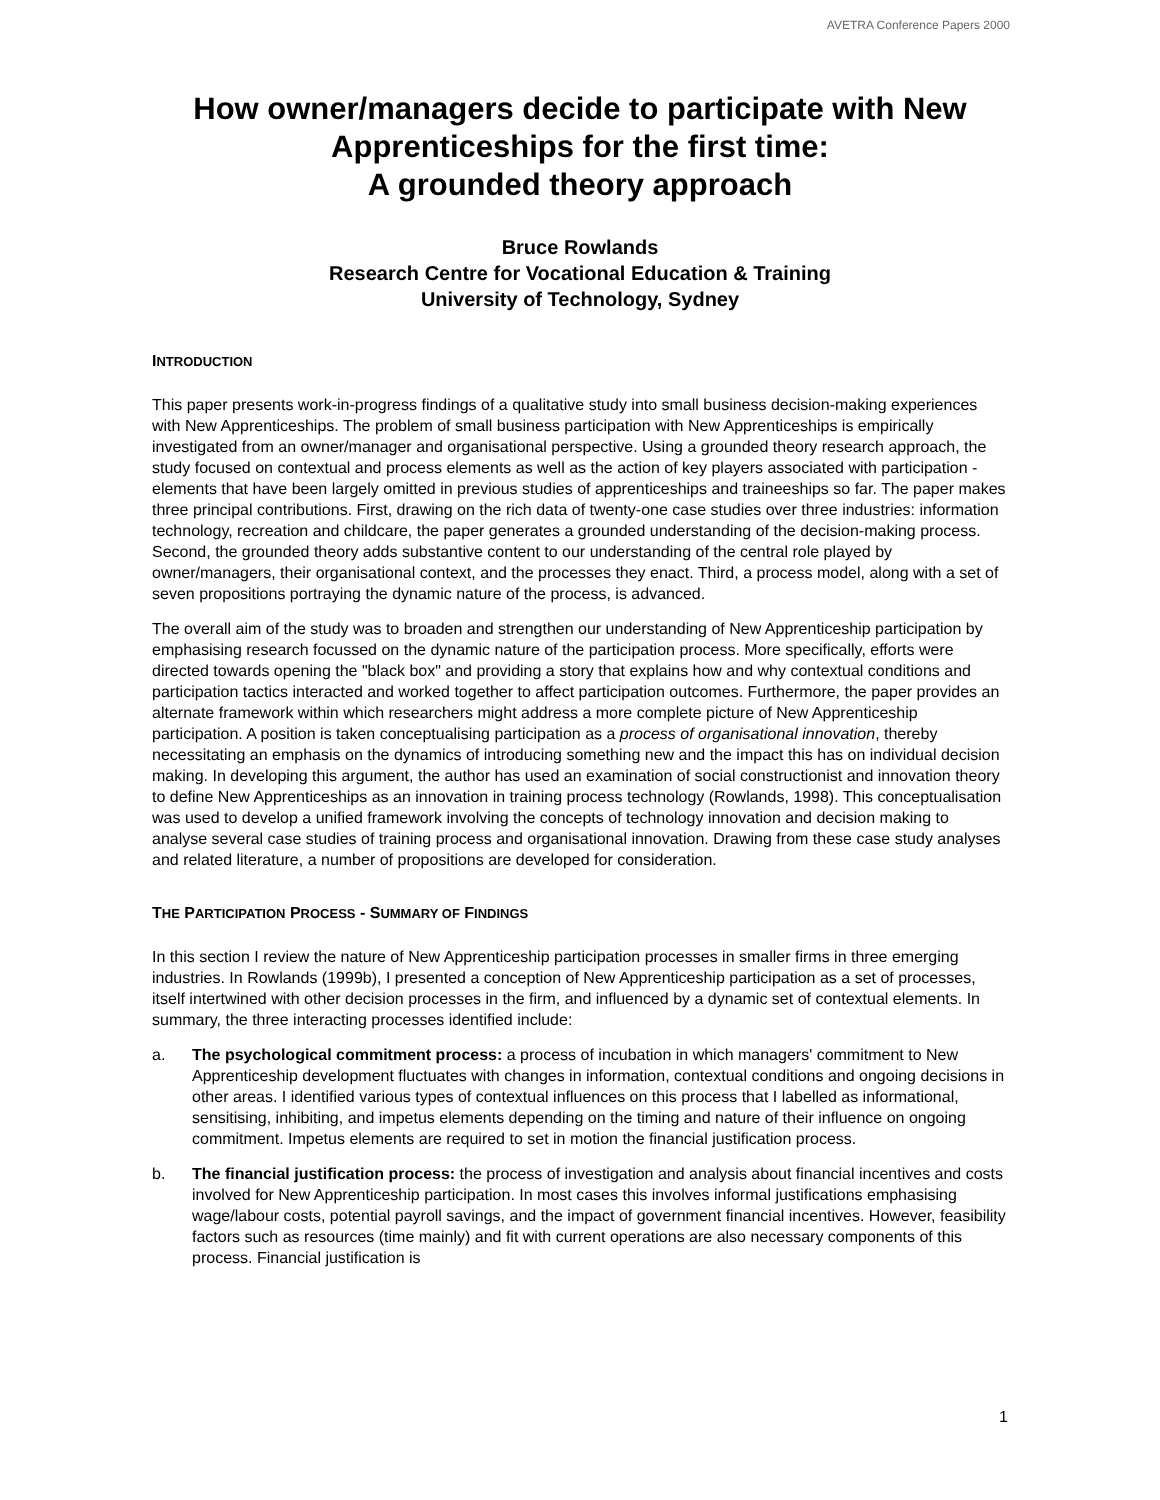AVETRA Conference Papers 2000
How owner/managers decide to participate with New Apprenticeships for the first time:
A grounded theory approach
Bruce Rowlands
Research Centre for Vocational Education & Training
University of Technology, Sydney
INTRODUCTION
This paper presents work-in-progress findings of a qualitative study into small business decision-making experiences with New Apprenticeships. The problem of small business participation with New Apprenticeships is empirically investigated from an owner/manager and organisational perspective. Using a grounded theory research approach, the study focused on contextual and process elements as well as the action of key players associated with participation - elements that have been largely omitted in previous studies of apprenticeships and traineeships so far. The paper makes three principal contributions. First, drawing on the rich data of twenty-one case studies over three industries: information technology, recreation and childcare, the paper generates a grounded understanding of the decision-making process. Second, the grounded theory adds substantive content to our understanding of the central role played by owner/managers, their organisational context, and the processes they enact. Third, a process model, along with a set of seven propositions portraying the dynamic nature of the process, is advanced.
The overall aim of the study was to broaden and strengthen our understanding of New Apprenticeship participation by emphasising research focussed on the dynamic nature of the participation process. More specifically, efforts were directed towards opening the "black box" and providing a story that explains how and why contextual conditions and participation tactics interacted and worked together to affect participation outcomes. Furthermore, the paper provides an alternate framework within which researchers might address a more complete picture of New Apprenticeship participation. A position is taken conceptualising participation as a process of organisational innovation, thereby necessitating an emphasis on the dynamics of introducing something new and the impact this has on individual decision making. In developing this argument, the author has used an examination of social constructionist and innovation theory to define New Apprenticeships as an innovation in training process technology (Rowlands, 1998). This conceptualisation was used to develop a unified framework involving the concepts of technology innovation and decision making to analyse several case studies of training process and organisational innovation. Drawing from these case study analyses and related literature, a number of propositions are developed for consideration.
THE PARTICIPATION PROCESS - SUMMARY OF FINDINGS
In this section I review the nature of New Apprenticeship participation processes in smaller firms in three emerging industries. In Rowlands (1999b), I presented a conception of New Apprenticeship participation as a set of processes, itself intertwined with other decision processes in the firm, and influenced by a dynamic set of contextual elements. In summary, the three interacting processes identified include:
a. The psychological commitment process: a process of incubation in which managers' commitment to New Apprenticeship development fluctuates with changes in information, contextual conditions and ongoing decisions in other areas. I identified various types of contextual influences on this process that I labelled as informational, sensitising, inhibiting, and impetus elements depending on the timing and nature of their influence on ongoing commitment. Impetus elements are required to set in motion the financial justification process.
b. The financial justification process: the process of investigation and analysis about financial incentives and costs involved for New Apprenticeship participation. In most cases this involves informal justifications emphasising wage/labour costs, potential payroll savings, and the impact of government financial incentives. However, feasibility factors such as resources (time mainly) and fit with current operations are also necessary components of this process. Financial justification is
1